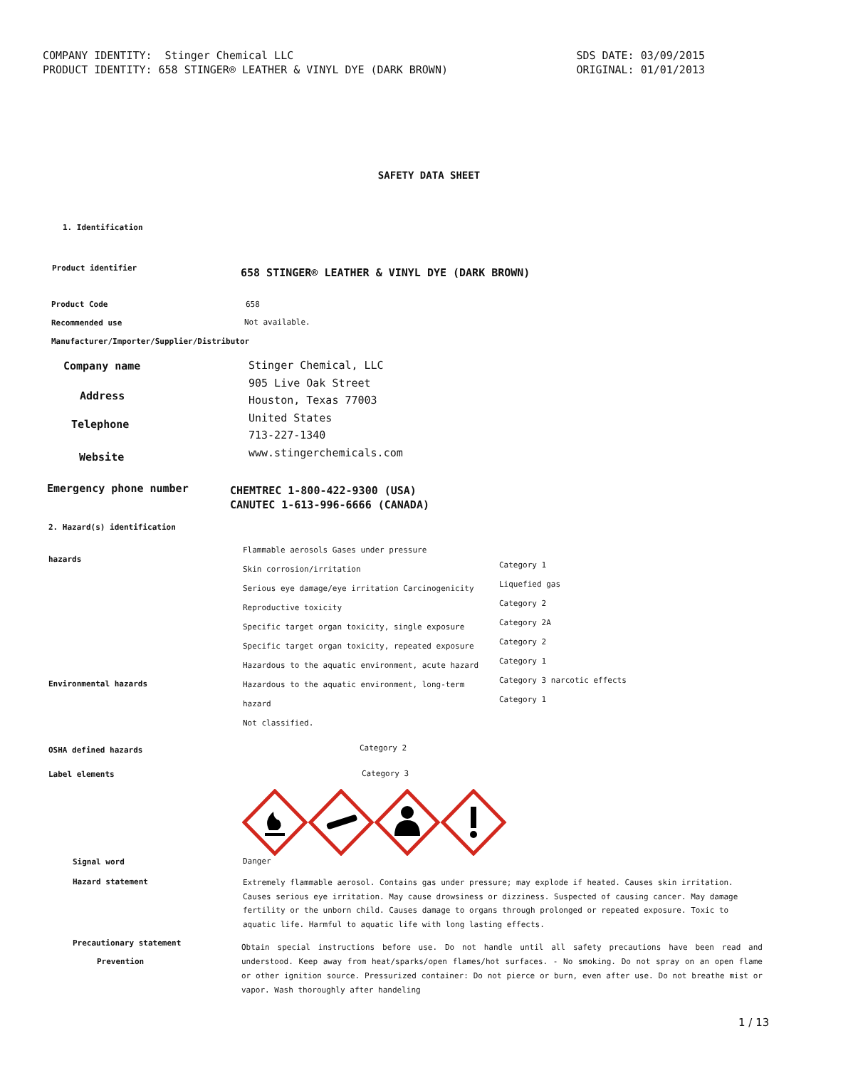COMPANY IDENTITY: Stinger Chemical LLC PRODUCT IDENTITY: 658 STINGER® LEATHER & VINYL DYE (DARK BROWN)
SDS DATE: 03/09/2015 ORIGINAL: 01/01/2013
SAFETY DATA SHEET
1. Identification
Product identifier
658 STINGER® LEATHER & VINYL DYE (DARK BROWN)
Product Code 658
Recommended use Not available.
Manufacturer/Importer/Supplier/Distributor
Company name
Address
Telephone
Website
Stinger Chemical, LLC
905 Live Oak Street
Houston, Texas 77003
United States
713-227-1340
www.stingerchemicals.com
Emergency phone number
CHEMTREC 1-800-422-9300 (USA)
CANUTEC 1-613-996-6666 (CANADA)
2. Hazard(s) identification
hazards
Environmental hazards
Flammable aerosols Gases under pressure
Skin corrosion/irritation
Serious eye damage/eye irritation Carcinogenicity
Reproductive toxicity
Specific target organ toxicity, single exposure
Specific target organ toxicity, repeated exposure
Hazardous to the aquatic environment, acute hazard
Hazardous to the aquatic environment, long-term
hazard
Not classified.
Category 1
Liquefied gas
Category 2
Category 2A
Category 2
Category 1
Category 3 narcotic effects
Category 1
OSHA defined hazards Category 2
Label elements Category 3
Signal word Danger
Hazard statement
Extremely flammable aerosol. Contains gas under pressure; may explode if heated. Causes skin irritation. Causes serious eye irritation. May cause drowsiness or dizziness. Suspected of causing cancer. May damage fertility or the unborn child. Causes damage to organs through prolonged or repeated exposure. Toxic to aquatic life. Harmful to aquatic life with long lasting effects.
Precautionary statement
Prevention
Obtain special instructions before use. Do not handle until all safety precautions have been read and understood. Keep away from heat/sparks/open flames/hot surfaces. - No smoking. Do not spray on an open flame or other ignition source. Pressurized container: Do not pierce or burn, even after use. Do not breathe mist or vapor. Wash thoroughly after handeling
1 / 13